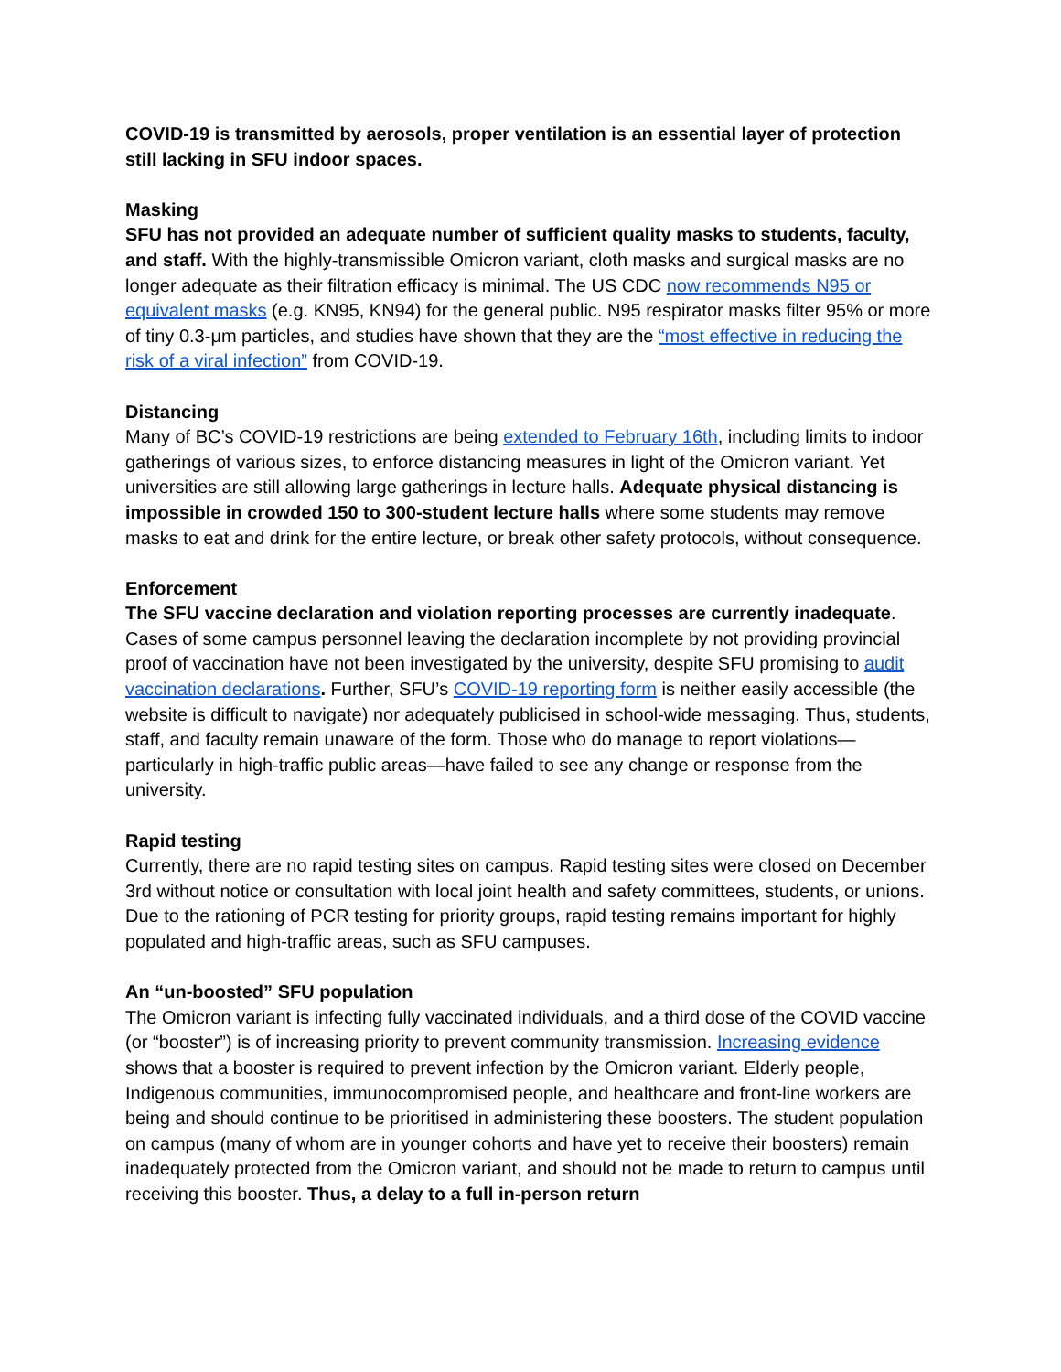COVID-19 is transmitted by aerosols, proper ventilation is an essential layer of protection still lacking in SFU indoor spaces.
Masking
SFU has not provided an adequate number of sufficient quality masks to students, faculty, and staff. With the highly-transmissible Omicron variant, cloth masks and surgical masks are no longer adequate as their filtration efficacy is minimal. The US CDC now recommends N95 or equivalent masks (e.g. KN95, KN94) for the general public. N95 respirator masks filter 95% or more of tiny 0.3-μm particles, and studies have shown that they are the “most effective in reducing the risk of a viral infection” from COVID-19.
Distancing
Many of BC’s COVID-19 restrictions are being extended to February 16th, including limits to indoor gatherings of various sizes, to enforce distancing measures in light of the Omicron variant. Yet universities are still allowing large gatherings in lecture halls. Adequate physical distancing is impossible in crowded 150 to 300-student lecture halls where some students may remove masks to eat and drink for the entire lecture, or break other safety protocols, without consequence.
Enforcement
The SFU vaccine declaration and violation reporting processes are currently inadequate. Cases of some campus personnel leaving the declaration incomplete by not providing provincial proof of vaccination have not been investigated by the university, despite SFU promising to audit vaccination declarations. Further, SFU’s COVID-19 reporting form is neither easily accessible (the website is difficult to navigate) nor adequately publicised in school-wide messaging. Thus, students, staff, and faculty remain unaware of the form. Those who do manage to report violations—particularly in high-traffic public areas—have failed to see any change or response from the university.
Rapid testing
Currently, there are no rapid testing sites on campus. Rapid testing sites were closed on December 3rd without notice or consultation with local joint health and safety committees, students, or unions. Due to the rationing of PCR testing for priority groups, rapid testing remains important for highly populated and high-traffic areas, such as SFU campuses.
An “un-boosted” SFU population
The Omicron variant is infecting fully vaccinated individuals, and a third dose of the COVID vaccine (or “booster”) is of increasing priority to prevent community transmission. Increasing evidence shows that a booster is required to prevent infection by the Omicron variant. Elderly people, Indigenous communities, immunocompromised people, and healthcare and front-line workers are being and should continue to be prioritised in administering these boosters. The student population on campus (many of whom are in younger cohorts and have yet to receive their boosters) remain inadequately protected from the Omicron variant, and should not be made to return to campus until receiving this booster. Thus, a delay to a full in-person return